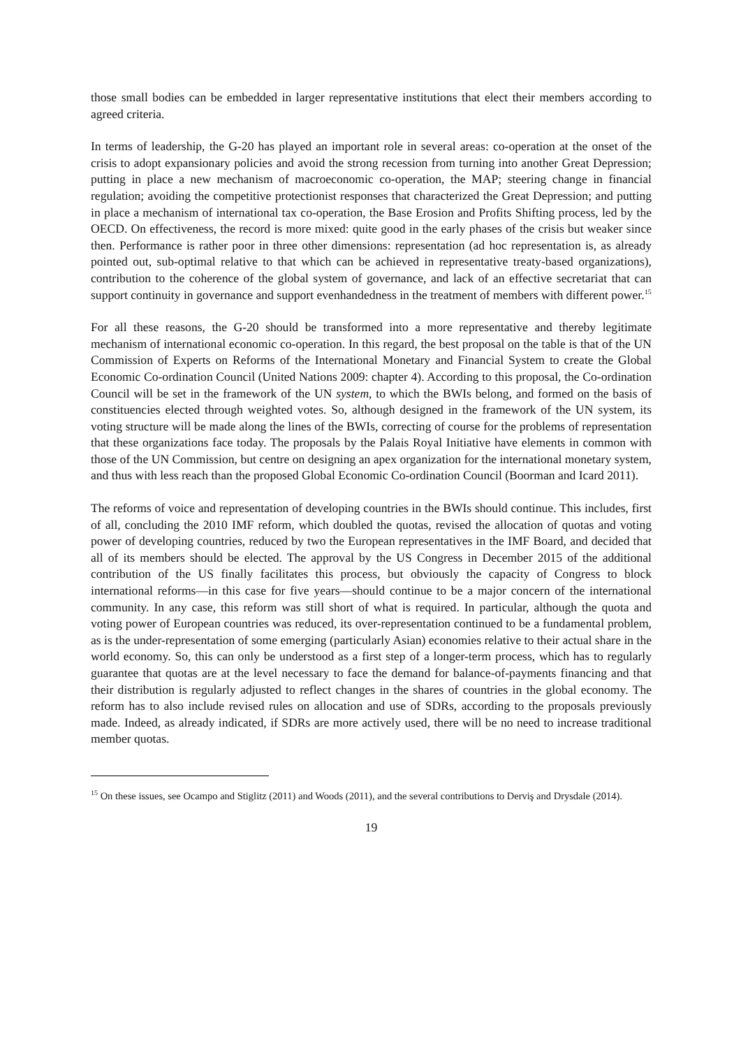those small bodies can be embedded in larger representative institutions that elect their members according to agreed criteria.
In terms of leadership, the G-20 has played an important role in several areas: co-operation at the onset of the crisis to adopt expansionary policies and avoid the strong recession from turning into another Great Depression; putting in place a new mechanism of macroeconomic co-operation, the MAP; steering change in financial regulation; avoiding the competitive protectionist responses that characterized the Great Depression; and putting in place a mechanism of international tax co-operation, the Base Erosion and Profits Shifting process, led by the OECD. On effectiveness, the record is more mixed: quite good in the early phases of the crisis but weaker since then. Performance is rather poor in three other dimensions: representation (ad hoc representation is, as already pointed out, sub-optimal relative to that which can be achieved in representative treaty-based organizations), contribution to the coherence of the global system of governance, and lack of an effective secretariat that can support continuity in governance and support evenhandedness in the treatment of members with different power.<sup>15</sup>
For all these reasons, the G-20 should be transformed into a more representative and thereby legitimate mechanism of international economic co-operation. In this regard, the best proposal on the table is that of the UN Commission of Experts on Reforms of the International Monetary and Financial System to create the Global Economic Co-ordination Council (United Nations 2009: chapter 4). According to this proposal, the Co-ordination Council will be set in the framework of the UN system, to which the BWIs belong, and formed on the basis of constituencies elected through weighted votes. So, although designed in the framework of the UN system, its voting structure will be made along the lines of the BWIs, correcting of course for the problems of representation that these organizations face today. The proposals by the Palais Royal Initiative have elements in common with those of the UN Commission, but centre on designing an apex organization for the international monetary system, and thus with less reach than the proposed Global Economic Co-ordination Council (Boorman and Icard 2011).
The reforms of voice and representation of developing countries in the BWIs should continue. This includes, first of all, concluding the 2010 IMF reform, which doubled the quotas, revised the allocation of quotas and voting power of developing countries, reduced by two the European representatives in the IMF Board, and decided that all of its members should be elected. The approval by the US Congress in December 2015 of the additional contribution of the US finally facilitates this process, but obviously the capacity of Congress to block international reforms—in this case for five years—should continue to be a major concern of the international community. In any case, this reform was still short of what is required. In particular, although the quota and voting power of European countries was reduced, its over-representation continued to be a fundamental problem, as is the under-representation of some emerging (particularly Asian) economies relative to their actual share in the world economy. So, this can only be understood as a first step of a longer-term process, which has to regularly guarantee that quotas are at the level necessary to face the demand for balance-of-payments financing and that their distribution is regularly adjusted to reflect changes in the shares of countries in the global economy. The reform has to also include revised rules on allocation and use of SDRs, according to the proposals previously made. Indeed, as already indicated, if SDRs are more actively used, there will be no need to increase traditional member quotas.
<sup>15</sup> On these issues, see Ocampo and Stiglitz (2011) and Woods (2011), and the several contributions to Derviş and Drysdale (2014).
19